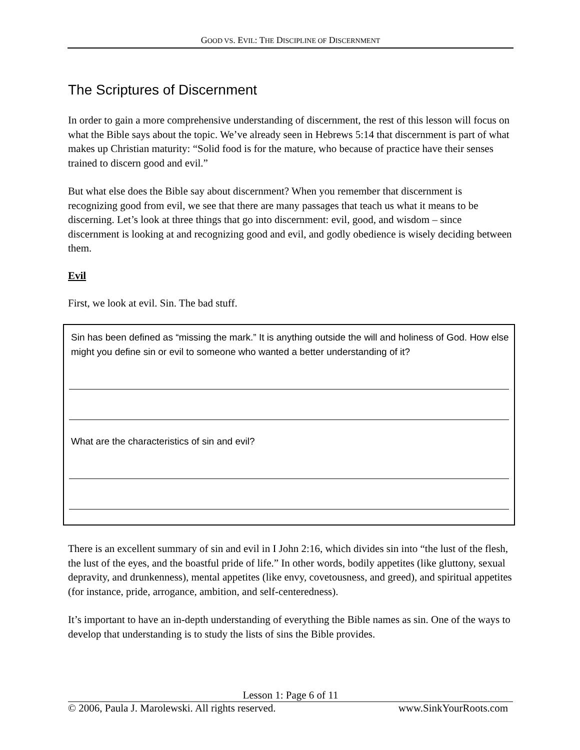GOOD VS. EVIL: THE DISCIPLINE OF DISCERNMENT
The Scriptures of Discernment
In order to gain a more comprehensive understanding of discernment, the rest of this lesson will focus on what the Bible says about the topic. We’ve already seen in Hebrews 5:14 that discernment is part of what makes up Christian maturity: “Solid food is for the mature, who because of practice have their senses trained to discern good and evil.”
But what else does the Bible say about discernment? When you remember that discernment is recognizing good from evil, we see that there are many passages that teach us what it means to be discerning. Let’s look at three things that go into discernment: evil, good, and wisdom – since discernment is looking at and recognizing good and evil, and godly obedience is wisely deciding between them.
Evil
First, we look at evil. Sin. The bad stuff.
Sin has been defined as “missing the mark.” It is anything outside the will and holiness of God. How else might you define sin or evil to someone who wanted a better understanding of it?
What are the characteristics of sin and evil?
There is an excellent summary of sin and evil in I John 2:16, which divides sin into “the lust of the flesh, the lust of the eyes, and the boastful pride of life.” In other words, bodily appetites (like gluttony, sexual depravity, and drunkenness), mental appetites (like envy, covetousness, and greed), and spiritual appetites (for instance, pride, arrogance, ambition, and self-centeredness).
It’s important to have an in-depth understanding of everything the Bible names as sin. One of the ways to develop that understanding is to study the lists of sins the Bible provides.
Lesson 1: Page 6 of 11
© 2006, Paula J. Marolewski. All rights reserved. www.SinkYourRoots.com